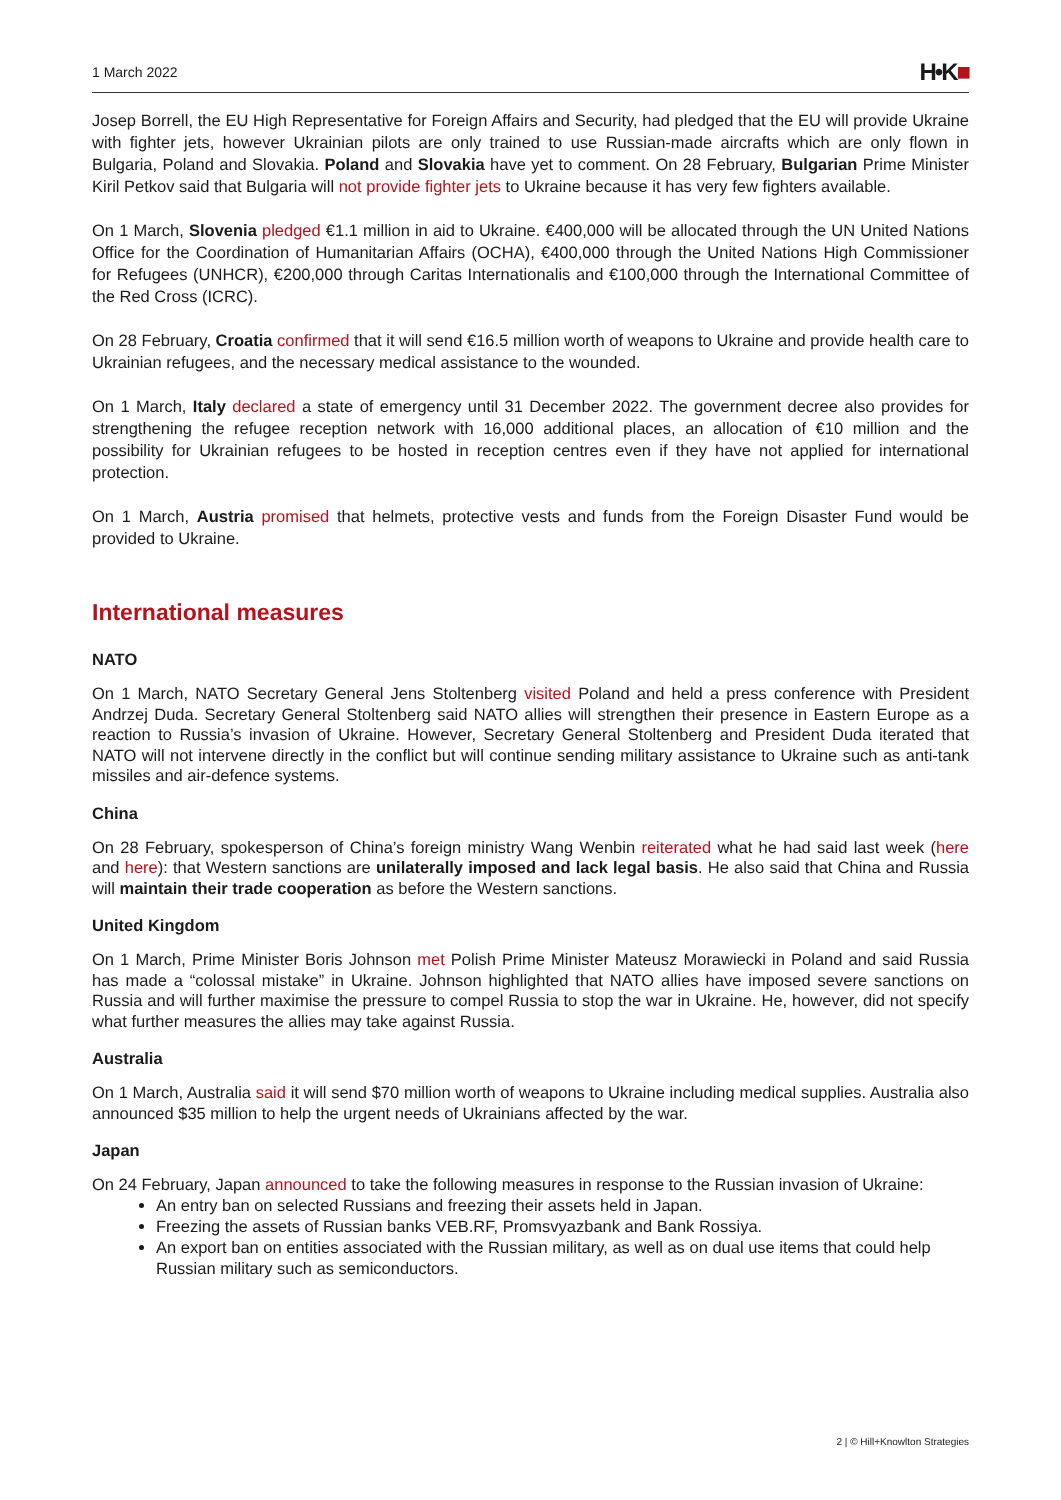1 March 2022
H•K■
Josep Borrell, the EU High Representative for Foreign Affairs and Security, had pledged that the EU will provide Ukraine with fighter jets, however Ukrainian pilots are only trained to use Russian-made aircrafts which are only flown in Bulgaria, Poland and Slovakia. Poland and Slovakia have yet to comment. On 28 February, Bulgarian Prime Minister Kiril Petkov said that Bulgaria will not provide fighter jets to Ukraine because it has very few fighters available.
On 1 March, Slovenia pledged €1.1 million in aid to Ukraine. €400,000 will be allocated through the UN United Nations Office for the Coordination of Humanitarian Affairs (OCHA), €400,000 through the United Nations High Commissioner for Refugees (UNHCR), €200,000 through Caritas Internationalis and €100,000 through the International Committee of the Red Cross (ICRC).
On 28 February, Croatia confirmed that it will send €16.5 million worth of weapons to Ukraine and provide health care to Ukrainian refugees, and the necessary medical assistance to the wounded.
On 1 March, Italy declared a state of emergency until 31 December 2022. The government decree also provides for strengthening the refugee reception network with 16,000 additional places, an allocation of €10 million and the possibility for Ukrainian refugees to be hosted in reception centres even if they have not applied for international protection.
On 1 March, Austria promised that helmets, protective vests and funds from the Foreign Disaster Fund would be provided to Ukraine.
International measures
NATO
On 1 March, NATO Secretary General Jens Stoltenberg visited Poland and held a press conference with President Andrzej Duda. Secretary General Stoltenberg said NATO allies will strengthen their presence in Eastern Europe as a reaction to Russia’s invasion of Ukraine. However, Secretary General Stoltenberg and President Duda iterated that NATO will not intervene directly in the conflict but will continue sending military assistance to Ukraine such as anti-tank missiles and air-defence systems.
China
On 28 February, spokesperson of China’s foreign ministry Wang Wenbin reiterated what he had said last week (here and here): that Western sanctions are unilaterally imposed and lack legal basis. He also said that China and Russia will maintain their trade cooperation as before the Western sanctions.
United Kingdom
On 1 March, Prime Minister Boris Johnson met Polish Prime Minister Mateusz Morawiecki in Poland and said Russia has made a “colossal mistake” in Ukraine. Johnson highlighted that NATO allies have imposed severe sanctions on Russia and will further maximise the pressure to compel Russia to stop the war in Ukraine. He, however, did not specify what further measures the allies may take against Russia.
Australia
On 1 March, Australia said it will send $70 million worth of weapons to Ukraine including medical supplies. Australia also announced $35 million to help the urgent needs of Ukrainians affected by the war.
Japan
On 24 February, Japan announced to take the following measures in response to the Russian invasion of Ukraine:
An entry ban on selected Russians and freezing their assets held in Japan.
Freezing the assets of Russian banks VEB.RF, Promsvyazbank and Bank Rossiya.
An export ban on entities associated with the Russian military, as well as on dual use items that could help Russian military such as semiconductors.
2 | © Hill+Knowlton Strategies